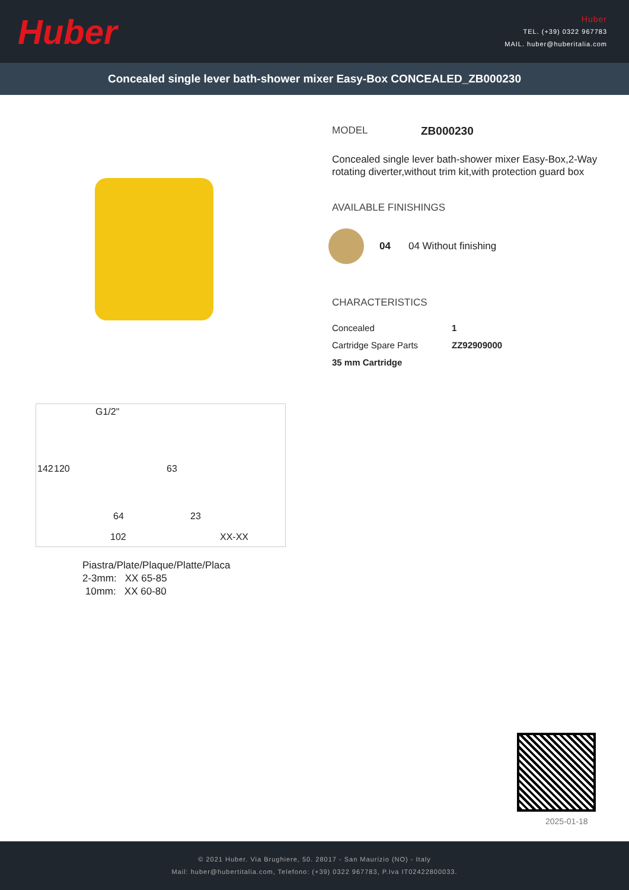Huber
Huber
TEL. (+39) 0322 967783
MAIL. huber@huberitalia.com
Concealed single lever bath-shower mixer Easy-Box CONCEALED_ZB000230
G1/2"
142 120 63
64
102
23
XX-XX
Piastra/Plate/Plaque/Platte/Placa
2-3mm: XX 65-85
10mm: XX 60-80
MODEL ZB000230
Concealed single lever bath-shower mixer Easy-Box,2-Way rotating diverter,without trim kit,with protection guard box
AVAILABLE FINISHINGS
04 04 Without finishing
CHARACTERISTICS
| Concealed | 1 |
| Cartridge Spare Parts | ZZ92909000 |
| 35 mm Cartridge | |
2025-01-18
© 2021 Huber. Via Brughiere, 50. 28017 - San Maurizio (NO) - Italy
Mail: huber@hubertitalia.com, Telefono: (+39) 0322 967783, P.Iva IT02422800033.